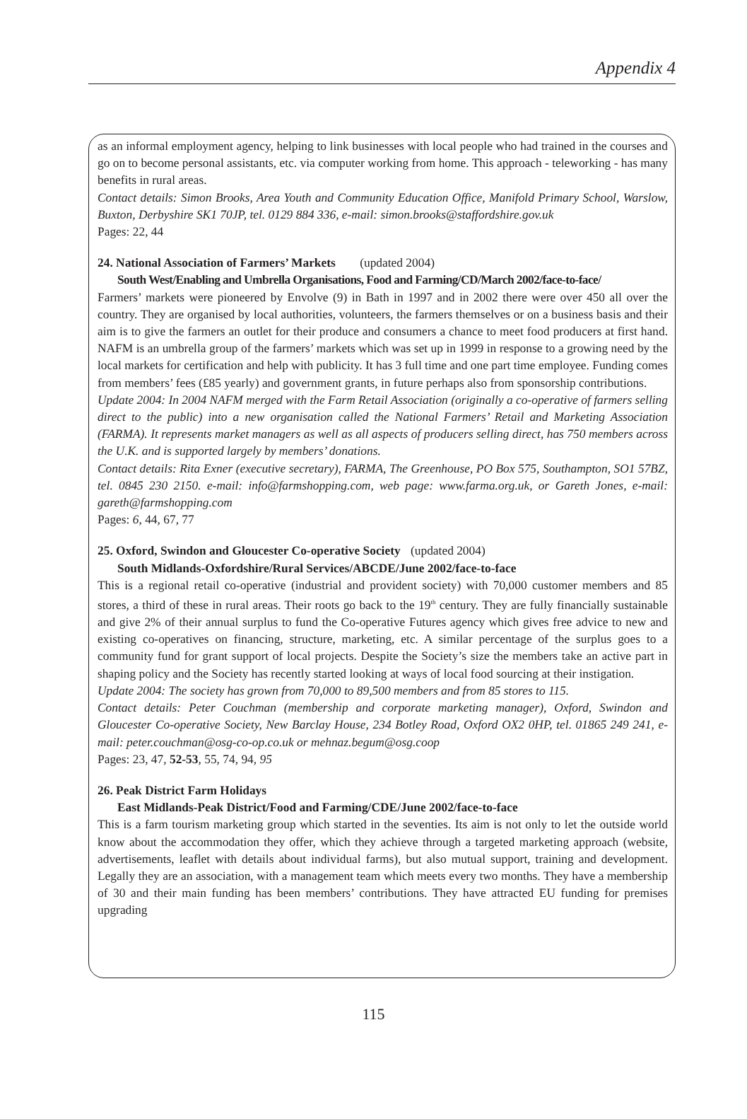Appendix 4
as an informal employment agency, helping to link businesses with local people who had trained in the courses and go on to become personal assistants, etc. via computer working from home. This approach - teleworking - has many benefits in rural areas.
Contact details: Simon Brooks, Area Youth and Community Education Office, Manifold Primary School, Warslow, Buxton, Derbyshire SK1 70JP, tel. 0129 884 336, e-mail: simon.brooks@staffordshire.gov.uk
Pages: 22, 44
24. National Association of Farmers’ Markets (updated 2004)
South West/Enabling and Umbrella Organisations, Food and Farming/CD/March 2002/face-to-face/
Farmers’ markets were pioneered by Envolve (9) in Bath in 1997 and in 2002 there were over 450 all over the country. They are organised by local authorities, volunteers, the farmers themselves or on a business basis and their aim is to give the farmers an outlet for their produce and consumers a chance to meet food producers at first hand. NAFM is an umbrella group of the farmers’ markets which was set up in 1999 in response to a growing need by the local markets for certification and help with publicity. It has 3 full time and one part time employee. Funding comes from members’ fees (£85 yearly) and government grants, in future perhaps also from sponsorship contributions.
Update 2004: In 2004 NAFM merged with the Farm Retail Association (originally a co-operative of farmers selling direct to the public) into a new organisation called the National Farmers’ Retail and Marketing Association (FARMA). It represents market managers as well as all aspects of producers selling direct, has 750 members across the U.K. and is supported largely by members’ donations.
Contact details: Rita Exner (executive secretary), FARMA, The Greenhouse, PO Box 575, Southampton, SO1 57BZ, tel. 0845 230 2150. e-mail: info@farmshopping.com, web page: www.farma.org.uk, or Gareth Jones, e-mail: gareth@farmshopping.com
Pages: 6, 44, 67, 77
25. Oxford, Swindon and Gloucester Co-operative Society (updated 2004)
South Midlands-Oxfordshire/Rural Services/ABCDE/June 2002/face-to-face
This is a regional retail co-operative (industrial and provident society) with 70,000 customer members and 85 stores, a third of these in rural areas. Their roots go back to the 19<sup>th</sup> century. They are fully financially sustainable and give 2% of their annual surplus to fund the Co-operative Futures agency which gives free advice to new and existing co-operatives on financing, structure, marketing, etc. A similar percentage of the surplus goes to a community fund for grant support of local projects. Despite the Society’s size the members take an active part in shaping policy and the Society has recently started looking at ways of local food sourcing at their instigation.
Update 2004: The society has grown from 70,000 to 89,500 members and from 85 stores to 115.
Contact details: Peter Couchman (membership and corporate marketing manager), Oxford, Swindon and Gloucester Co-operative Society, New Barclay House, 234 Botley Road, Oxford OX2 0HP, tel. 01865 249 241, e-mail: peter.couchman@osg-co-op.co.uk or mehnaz.begum@osg.coop
Pages: 23, 47, 52-53, 55, 74, 94, 95
26. Peak District Farm Holidays
East Midlands-Peak District/Food and Farming/CDE/June 2002/face-to-face
This is a farm tourism marketing group which started in the seventies. Its aim is not only to let the outside world know about the accommodation they offer, which they achieve through a targeted marketing approach (website, advertisements, leaflet with details about individual farms), but also mutual support, training and development. Legally they are an association, with a management team which meets every two months. They have a membership of 30 and their main funding has been members’ contributions. They have attracted EU funding for premises upgrading
115